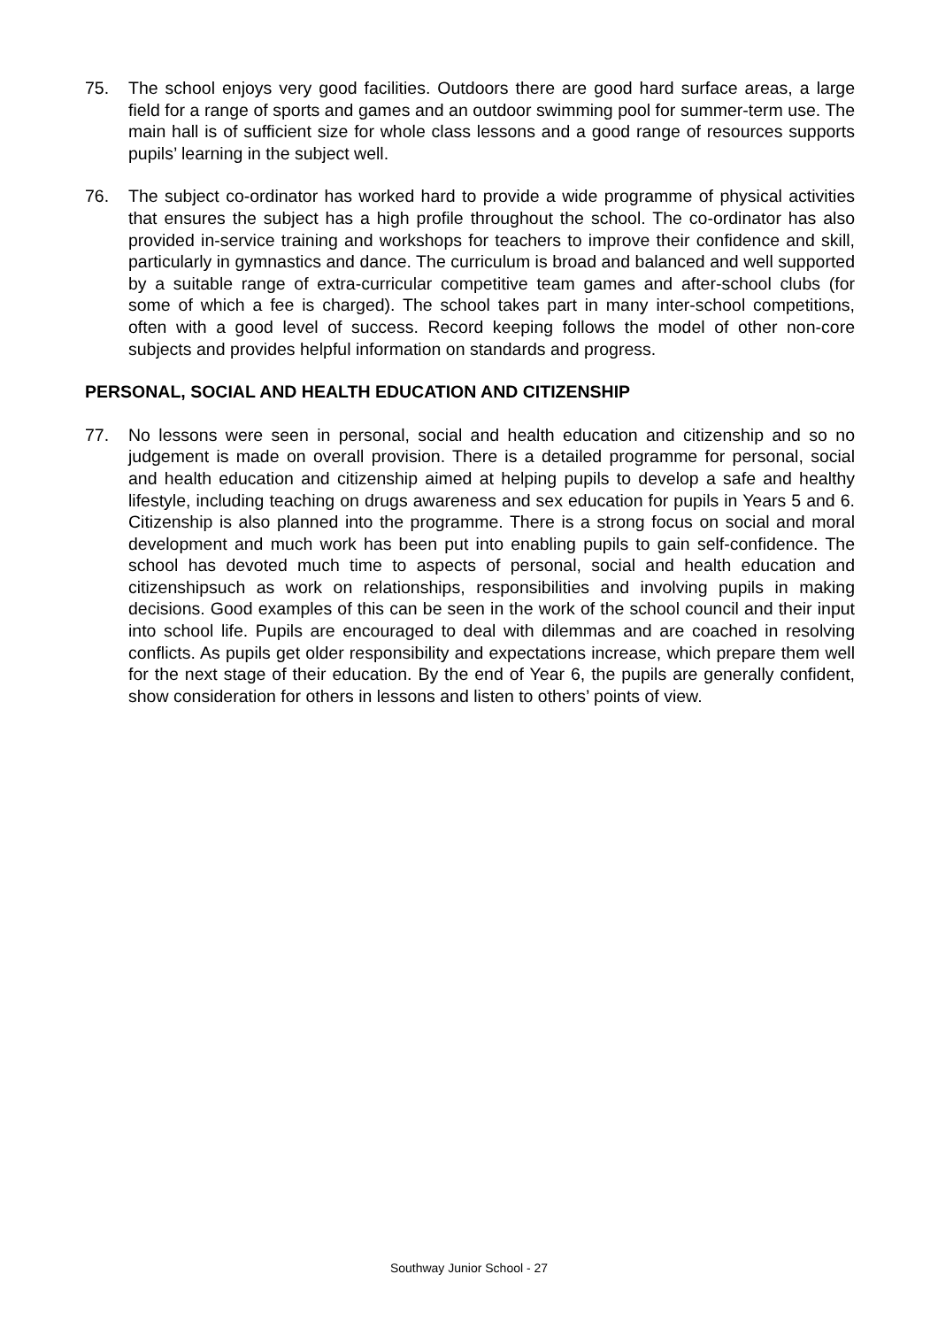75. The school enjoys very good facilities. Outdoors there are good hard surface areas, a large field for a range of sports and games and an outdoor swimming pool for summer-term use. The main hall is of sufficient size for whole class lessons and a good range of resources supports pupils’ learning in the subject well.
76. The subject co-ordinator has worked hard to provide a wide programme of physical activities that ensures the subject has a high profile throughout the school. The co-ordinator has also provided in-service training and workshops for teachers to improve their confidence and skill, particularly in gymnastics and dance. The curriculum is broad and balanced and well supported by a suitable range of extra-curricular competitive team games and after-school clubs (for some of which a fee is charged). The school takes part in many inter-school competitions, often with a good level of success. Record keeping follows the model of other non-core subjects and provides helpful information on standards and progress.
PERSONAL, SOCIAL AND HEALTH EDUCATION AND CITIZENSHIP
77. No lessons were seen in personal, social and health education and citizenship and so no judgement is made on overall provision. There is a detailed programme for personal, social and health education and citizenship aimed at helping pupils to develop a safe and healthy lifestyle, including teaching on drugs awareness and sex education for pupils in Years 5 and 6. Citizenship is also planned into the programme. There is a strong focus on social and moral development and much work has been put into enabling pupils to gain self-confidence. The school has devoted much time to aspects of personal, social and health education and citizenshipsuch as work on relationships, responsibilities and involving pupils in making decisions. Good examples of this can be seen in the work of the school council and their input into school life. Pupils are encouraged to deal with dilemmas and are coached in resolving conflicts. As pupils get older responsibility and expectations increase, which prepare them well for the next stage of their education. By the end of Year 6, the pupils are generally confident, show consideration for others in lessons and listen to others’ points of view.
Southway Junior School - 27